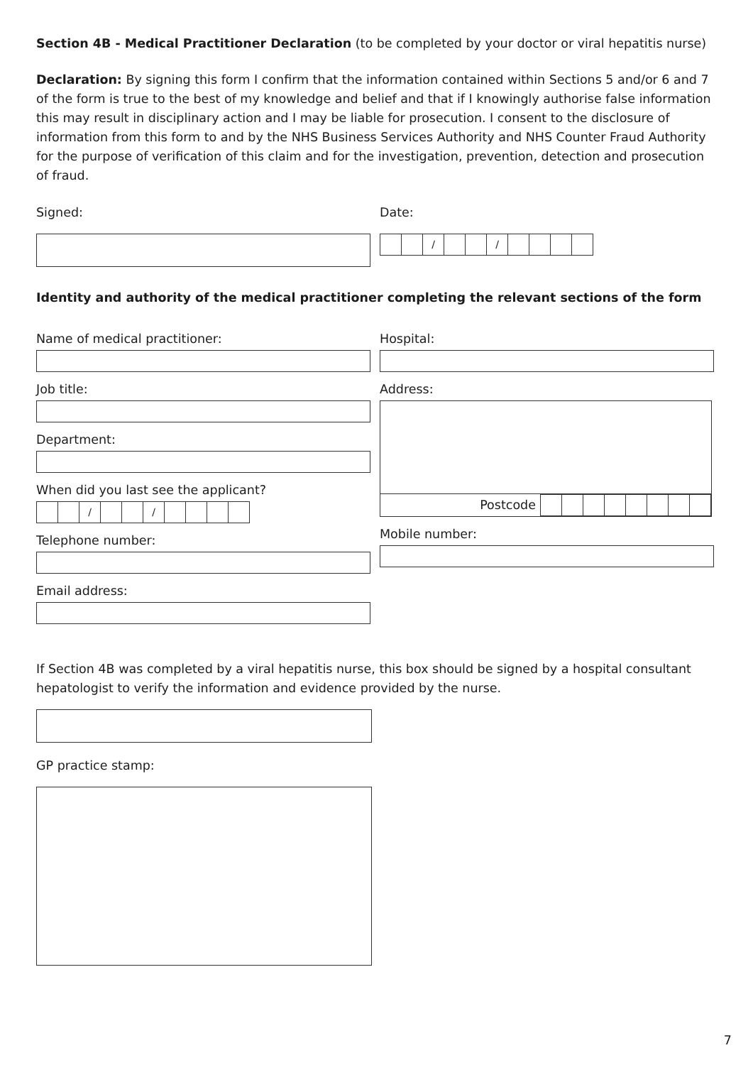Section 4B - Medical Practitioner Declaration (to be completed by your doctor or viral hepatitis nurse)
Declaration: By signing this form I confirm that the information contained within Sections 5 and/or 6 and 7 of the form is true to the best of my knowledge and belief and that if I knowingly authorise false information this may result in disciplinary action and I may be liable for prosecution. I consent to the disclosure of information from this form to and by the NHS Business Services Authority and NHS Counter Fraud Authority for the purpose of verification of this claim and for the investigation, prevention, detection and prosecution of fraud.
Signed: Date:
/ /
Identity and authority of the medical practitioner completing the relevant sections of the form
Name of medical practitioner:
Job title:
Department:
When did you last see the applicant?
/ /
Telephone number:
Email address:
Hospital:
Address:
Postcode
Mobile number:
If Section 4B was completed by a viral hepatitis nurse, this box should be signed by a hospital consultant hepatologist to verify the information and evidence provided by the nurse.
GP practice stamp:
7